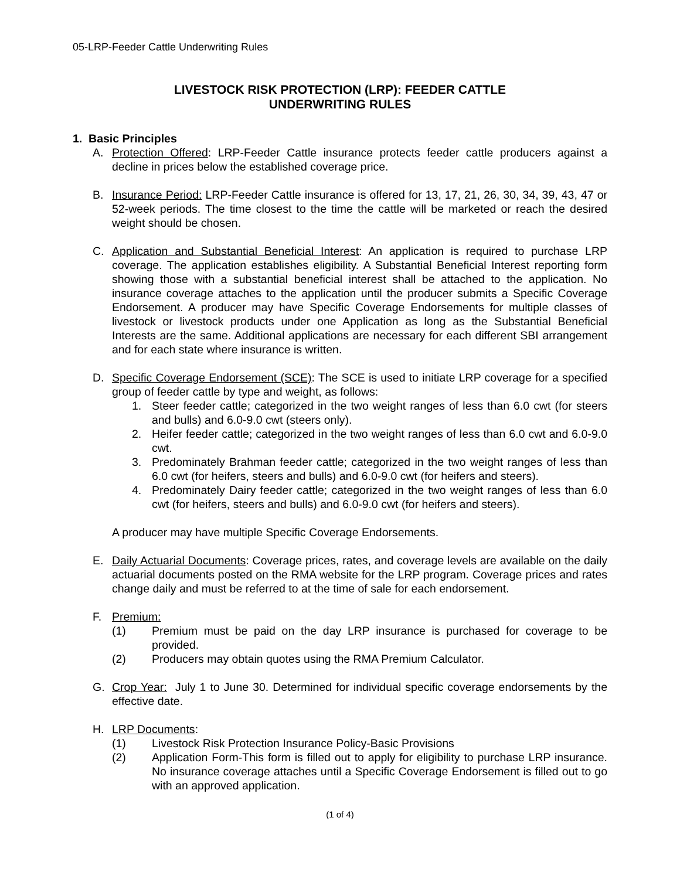05-LRP-Feeder Cattle Underwriting Rules
LIVESTOCK RISK PROTECTION (LRP): FEEDER CATTLE
UNDERWRITING RULES
1. Basic Principles
A. Protection Offered: LRP-Feeder Cattle insurance protects feeder cattle producers against a decline in prices below the established coverage price.
B. Insurance Period: LRP-Feeder Cattle insurance is offered for 13, 17, 21, 26, 30, 34, 39, 43, 47 or 52-week periods. The time closest to the time the cattle will be marketed or reach the desired weight should be chosen.
C. Application and Substantial Beneficial Interest: An application is required to purchase LRP coverage. The application establishes eligibility. A Substantial Beneficial Interest reporting form showing those with a substantial beneficial interest shall be attached to the application. No insurance coverage attaches to the application until the producer submits a Specific Coverage Endorsement. A producer may have Specific Coverage Endorsements for multiple classes of livestock or livestock products under one Application as long as the Substantial Beneficial Interests are the same. Additional applications are necessary for each different SBI arrangement and for each state where insurance is written.
D. Specific Coverage Endorsement (SCE): The SCE is used to initiate LRP coverage for a specified group of feeder cattle by type and weight, as follows:
1. Steer feeder cattle; categorized in the two weight ranges of less than 6.0 cwt (for steers and bulls) and 6.0-9.0 cwt (steers only).
2. Heifer feeder cattle; categorized in the two weight ranges of less than 6.0 cwt and 6.0-9.0 cwt.
3. Predominately Brahman feeder cattle; categorized in the two weight ranges of less than 6.0 cwt (for heifers, steers and bulls) and 6.0-9.0 cwt (for heifers and steers).
4. Predominately Dairy feeder cattle; categorized in the two weight ranges of less than 6.0 cwt (for heifers, steers and bulls) and 6.0-9.0 cwt (for heifers and steers).
A producer may have multiple Specific Coverage Endorsements.
E. Daily Actuarial Documents: Coverage prices, rates, and coverage levels are available on the daily actuarial documents posted on the RMA website for the LRP program. Coverage prices and rates change daily and must be referred to at the time of sale for each endorsement.
F. Premium:
(1) Premium must be paid on the day LRP insurance is purchased for coverage to be provided.
(2) Producers may obtain quotes using the RMA Premium Calculator.
G. Crop Year: July 1 to June 30. Determined for individual specific coverage endorsements by the effective date.
H. LRP Documents:
(1) Livestock Risk Protection Insurance Policy-Basic Provisions
(2) Application Form-This form is filled out to apply for eligibility to purchase LRP insurance. No insurance coverage attaches until a Specific Coverage Endorsement is filled out to go with an approved application.
(1 of 4)